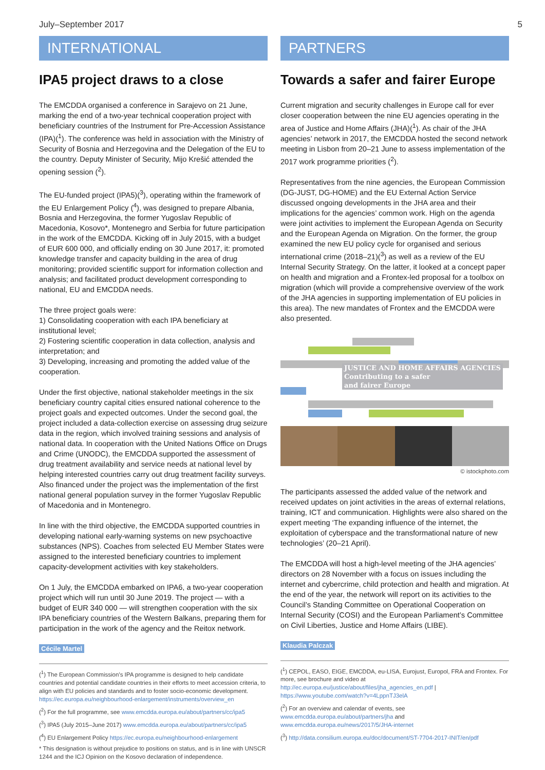July–September 2017 5
INTERNATIONAL
IPA5 project draws to a close
The EMCDDA organised a conference in Sarajevo on 21 June, marking the end of a two-year technical cooperation project with beneficiary countries of the Instrument for Pre-Accession Assistance (IPA)(<sup>1</sup>). The conference was held in association with the Ministry of Security of Bosnia and Herzegovina and the Delegation of the EU to the country. Deputy Minister of Security, Mijo Krešić attended the opening session (<sup>2</sup>).
The EU-funded project (IPA5)(<sup>3</sup>), operating within the framework of the EU Enlargement Policy (<sup>4</sup>), was designed to prepare Albania, Bosnia and Herzegovina, the former Yugoslav Republic of Macedonia, Kosovo*, Montenegro and Serbia for future participation in the work of the EMCDDA. Kicking off in July 2015, with a budget of EUR 600 000, and officially ending on 30 June 2017, it: promoted knowledge transfer and capacity building in the area of drug monitoring; provided scientific support for information collection and analysis; and facilitated product development corresponding to national, EU and EMCDDA needs.
The three project goals were:
1) Consolidating cooperation with each IPA beneficiary at institutional level;
2) Fostering scientific cooperation in data collection, analysis and interpretation; and
3) Developing, increasing and promoting the added value of the cooperation.
Under the first objective, national stakeholder meetings in the six beneficiary country capital cities ensured national coherence to the project goals and expected outcomes. Under the second goal, the project included a data-collection exercise on assessing drug seizure data in the region, which involved training sessions and analysis of national data. In cooperation with the United Nations Office on Drugs and Crime (UNODC), the EMCDDA supported the assessment of drug treatment availability and service needs at national level by helping interested countries carry out drug treatment facility surveys. Also financed under the project was the implementation of the first national general population survey in the former Yugoslav Republic of Macedonia and in Montenegro.
In line with the third objective, the EMCDDA supported countries in developing national early-warning systems on new psychoactive substances (NPS). Coaches from selected EU Member States were assigned to the interested beneficiary countries to implement capacity-development activities with key stakeholders.
On 1 July, the EMCDDA embarked on IPA6, a two-year cooperation project which will run until 30 June 2019. The project — with a budget of EUR 340 000 — will strengthen cooperation with the six IPA beneficiary countries of the Western Balkans, preparing them for participation in the work of the agency and the Reitox network.
Cécile Martel
(<sup>1</sup>) The European Commission’s IPA programme is designed to help candidate countries and potential candidate countries in their efforts to meet accession criteria, to align with EU policies and standards and to foster socio-economic development. https://ec.europa.eu/neighbourhood-enlargement/instruments/overview_en
(<sup>2</sup>) For the full programme, see www.emcdda.europa.eu/about/partners/cc/ipa5
(<sup>3</sup>) IPA5 (July 2015–June 2017) www.emcdda.europa.eu/about/partners/cc/ipa5
(<sup>4</sup>) EU Enlargement Policy https://ec.europa.eu/neighbourhood-enlargement
* This designation is without prejudice to positions on status, and is in line with UNSCR 1244 and the ICJ Opinion on the Kosovo declaration of independence.
PARTNERS
Towards a safer and fairer Europe
Current migration and security challenges in Europe call for ever closer cooperation between the nine EU agencies operating in the area of Justice and Home Affairs (JHA)(<sup>1</sup>). As chair of the JHA agencies’ network in 2017, the EMCDDA hosted the second network meeting in Lisbon from 20–21 June to assess implementation of the 2017 work programme priorities (<sup>2</sup>).
Representatives from the nine agencies, the European Commission (DG-JUST, DG-HOME) and the EU External Action Service discussed ongoing developments in the JHA area and their implications for the agencies’ common work. High on the agenda were joint activities to implement the European Agenda on Security and the European Agenda on Migration. On the former, the group examined the new EU policy cycle for organised and serious international crime (2018–21)(<sup>3</sup>) as well as a review of the EU Internal Security Strategy. On the latter, it looked at a concept paper on health and migration and a Frontex-led proposal for a toolbox on migration (which will provide a comprehensive overview of the work of the JHA agencies in supporting implementation of EU policies in this area). The new mandates of Frontex and the EMCDDA were also presented.
JUSTICE AND HOME AFFAIRS AGENCIES
Contributing to a safer
and fairer Europe
© istockphoto.com
The participants assessed the added value of the network and received updates on joint activities in the areas of external relations, training, ICT and communication. Highlights were also shared on the expert meeting ‘The expanding influence of the internet, the exploitation of cyberspace and the transformational nature of new technologies’ (20–21 April).
The EMCDDA will host a high-level meeting of the JHA agencies’ directors on 28 November with a focus on issues including the internet and cybercrime, child protection and health and migration. At the end of the year, the network will report on its activities to the Council’s Standing Committee on Operational Cooperation on Internal Security (COSI) and the European Parliament’s Committee on Civil Liberties, Justice and Home Affairs (LIBE).
Klaudia Palczak
(<sup>1</sup>) CEPOL, EASO, EIGE, EMCDDA, eu-LISA, Eurojust, Europol, FRA and Frontex. For more, see brochure and video at http://ec.europa.eu/justice/about/files/jha_agencies_en.pdf | https://www.youtube.com/watch?v=4LppnTJ3elA
(<sup>2</sup>) For an overview and calendar of events, see www.emcdda.europa.eu/about/partners/jha and www.emcdda.europa.eu/news/2017/5/JHA-internet
(<sup>3</sup>) http://data.consilium.europa.eu/doc/document/ST-7704-2017-INIT/en/pdf